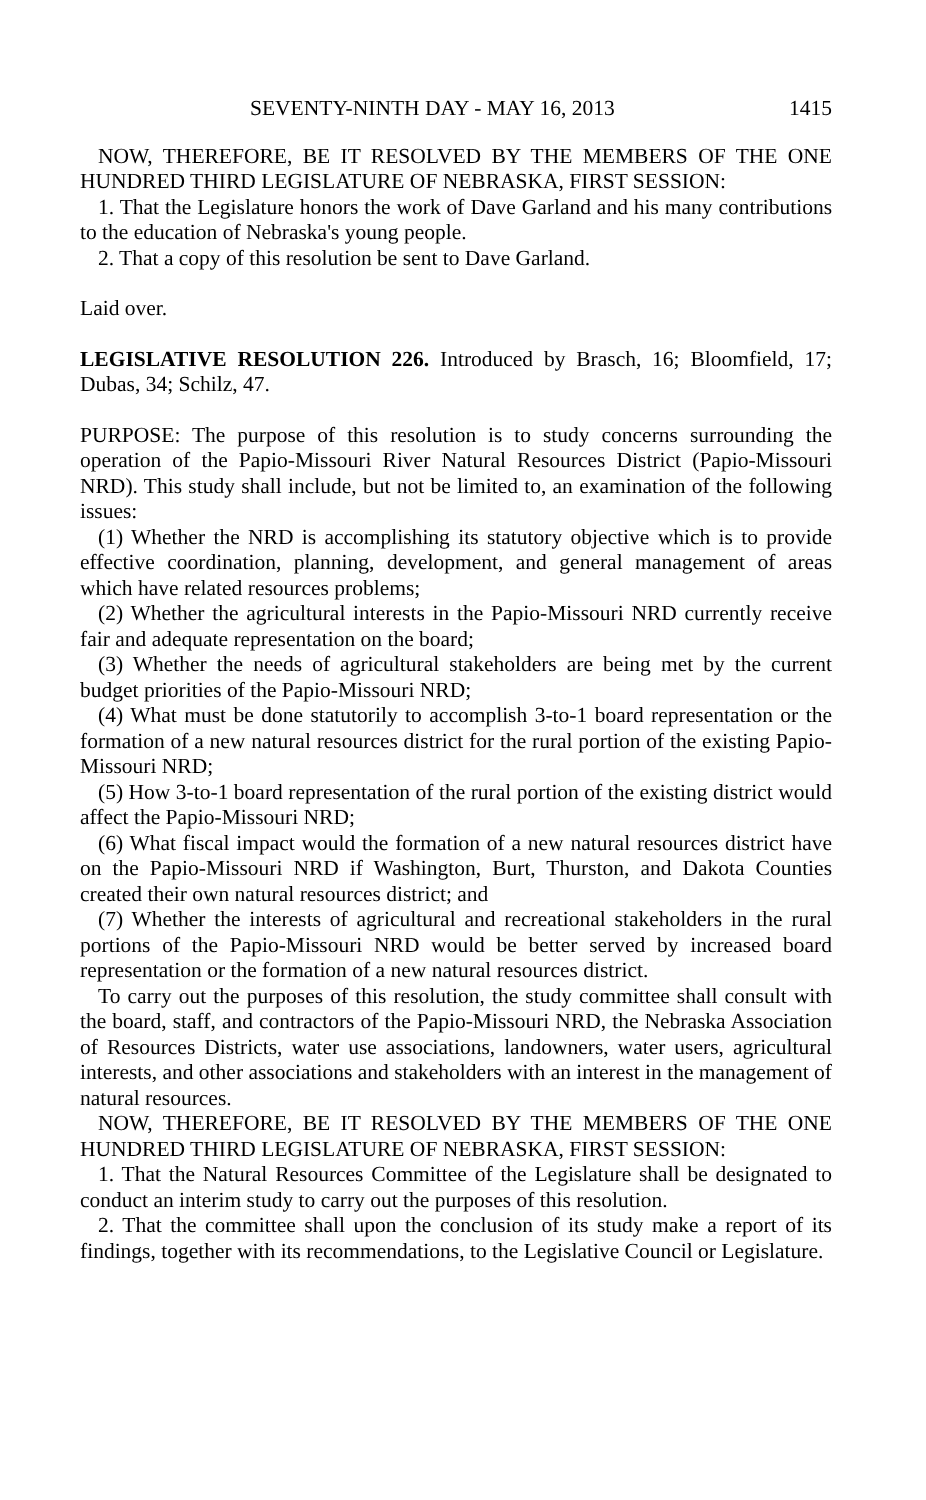SEVENTY-NINTH DAY - MAY 16, 2013 1415
NOW, THEREFORE, BE IT RESOLVED BY THE MEMBERS OF THE ONE HUNDRED THIRD LEGISLATURE OF NEBRASKA, FIRST SESSION:
1. That the Legislature honors the work of Dave Garland and his many contributions to the education of Nebraska's young people.
2. That a copy of this resolution be sent to Dave Garland.
Laid over.
LEGISLATIVE RESOLUTION 226. Introduced by Brasch, 16; Bloomfield, 17; Dubas, 34; Schilz, 47.
PURPOSE: The purpose of this resolution is to study concerns surrounding the operation of the Papio-Missouri River Natural Resources District (Papio-Missouri NRD). This study shall include, but not be limited to, an examination of the following issues:
(1) Whether the NRD is accomplishing its statutory objective which is to provide effective coordination, planning, development, and general management of areas which have related resources problems;
(2) Whether the agricultural interests in the Papio-Missouri NRD currently receive fair and adequate representation on the board;
(3) Whether the needs of agricultural stakeholders are being met by the current budget priorities of the Papio-Missouri NRD;
(4) What must be done statutorily to accomplish 3-to-1 board representation or the formation of a new natural resources district for the rural portion of the existing Papio-Missouri NRD;
(5) How 3-to-1 board representation of the rural portion of the existing district would affect the Papio-Missouri NRD;
(6) What fiscal impact would the formation of a new natural resources district have on the Papio-Missouri NRD if Washington, Burt, Thurston, and Dakota Counties created their own natural resources district; and
(7) Whether the interests of agricultural and recreational stakeholders in the rural portions of the Papio-Missouri NRD would be better served by increased board representation or the formation of a new natural resources district.
To carry out the purposes of this resolution, the study committee shall consult with the board, staff, and contractors of the Papio-Missouri NRD, the Nebraska Association of Resources Districts, water use associations, landowners, water users, agricultural interests, and other associations and stakeholders with an interest in the management of natural resources.
NOW, THEREFORE, BE IT RESOLVED BY THE MEMBERS OF THE ONE HUNDRED THIRD LEGISLATURE OF NEBRASKA, FIRST SESSION:
1. That the Natural Resources Committee of the Legislature shall be designated to conduct an interim study to carry out the purposes of this resolution.
2. That the committee shall upon the conclusion of its study make a report of its findings, together with its recommendations, to the Legislative Council or Legislature.